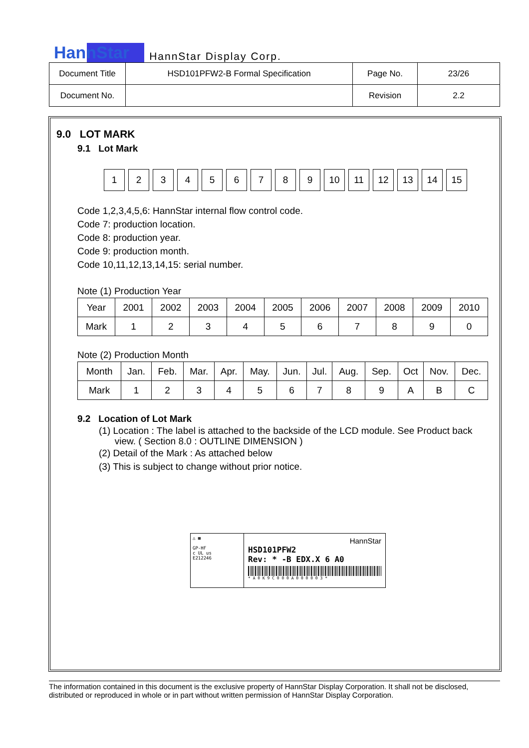HannStar HannStar Display Corp.
| Document Title | HSD101PFW2-B Formal Specification | Page No. | 23/26 |
| Document No. | | Revision | 2.2 |
9.0 LOT MARK
9.1 Lot Mark
123456789 10 11 12 13 14 15
Code 1,2,3,4,5,6: HannStar internal flow control code.
Code 7: production location.
Code 8: production year.
Code 9: production month.
Code 10,11,12,13,14,15: serial number.
Note (1) Production Year
| Year | 2001 | 2002 | 2003 | 2004 | 2005 | 2006 | 2007 | 2008 | 2009 | 2010 |
| Mark | 1 | 2 | 3 | 4 | 5 | 6 | 7 | 8 | 9 | 0 |
Note (2) Production Month
| Month | Jan. | Feb. | Mar. | Apr. | May. | Jun. | Jul. | Aug. | Sep. | Oct | Nov. | Dec. |
| Mark | 1 | 2 | 3 | 4 | 5 | 6 | 7 | 8 | 9 | A | B | C |
9.2 Location of Lot Mark
(1) Location : The label is attached to the backside of the LCD module. See Product back
view. ( Section 8.0 : OUTLINE DIMENSION )
(2) Detail of the Mark : As attached below
(3) This is subject to change without prior notice.
△ ▦
GP-HF
c UL us
E212246
HannStar
HSD101PFW2
Rev: * -B EDX.X 6 A0
* A 0 K 9 C 0 0 0 A 0 0 0 0 0 3 *
The information contained in this document is the exclusive property of HannStar Display Corporation. It shall not be disclosed, distributed or reproduced in whole or in part without written permission of HannStar Display Corporation.